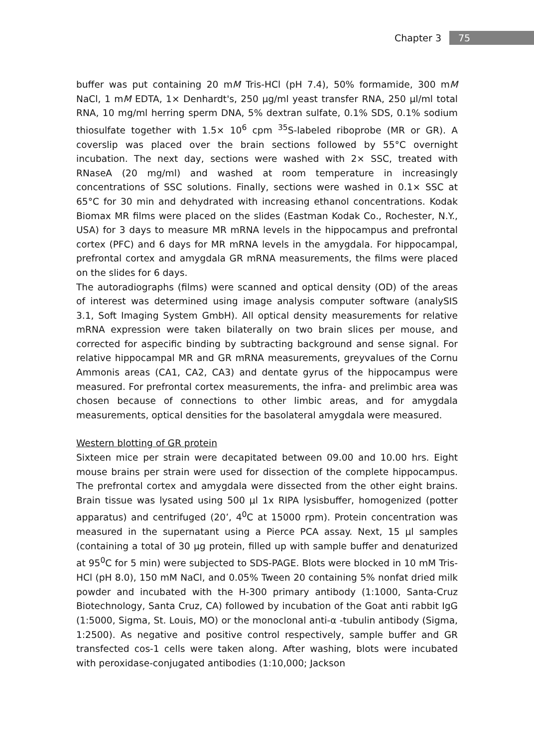Chapter 3 75
buffer was put containing 20 mM Tris-HCl (pH 7.4), 50% formamide, 300 mM NaCl, 1 mM EDTA, 1× Denhardt's, 250 µg/ml yeast transfer RNA, 250 µl/ml total RNA, 10 mg/ml herring sperm DNA, 5% dextran sulfate, 0.1% SDS, 0.1% sodium thiosulfate together with 1.5× 10<sup>6</sup> cpm <sup>35</sup>S-labeled riboprobe (MR or GR). A coverslip was placed over the brain sections followed by 55°C overnight incubation. The next day, sections were washed with 2× SSC, treated with RNaseA (20 mg/ml) and washed at room temperature in increasingly concentrations of SSC solutions. Finally, sections were washed in 0.1× SSC at 65°C for 30 min and dehydrated with increasing ethanol concentrations. Kodak Biomax MR films were placed on the slides (Eastman Kodak Co., Rochester, N.Y., USA) for 3 days to measure MR mRNA levels in the hippocampus and prefrontal cortex (PFC) and 6 days for MR mRNA levels in the amygdala. For hippocampal, prefrontal cortex and amygdala GR mRNA measurements, the films were placed on the slides for 6 days.
The autoradiographs (films) were scanned and optical density (OD) of the areas of interest was determined using image analysis computer software (analySIS 3.1, Soft Imaging System GmbH). All optical density measurements for relative mRNA expression were taken bilaterally on two brain slices per mouse, and corrected for aspecific binding by subtracting background and sense signal. For relative hippocampal MR and GR mRNA measurements, greyvalues of the Cornu Ammonis areas (CA1, CA2, CA3) and dentate gyrus of the hippocampus were measured. For prefrontal cortex measurements, the infra- and prelimbic area was chosen because of connections to other limbic areas, and for amygdala measurements, optical densities for the basolateral amygdala were measured.
Western blotting of GR protein
Sixteen mice per strain were decapitated between 09.00 and 10.00 hrs. Eight mouse brains per strain were used for dissection of the complete hippocampus. The prefrontal cortex and amygdala were dissected from the other eight brains. Brain tissue was lysated using 500 µl 1x RIPA lysisbuffer, homogenized (potter apparatus) and centrifuged (20’, 4<sup>0</sup>C at 15000 rpm). Protein concentration was measured in the supernatant using a Pierce PCA assay. Next, 15 µl samples (containing a total of 30 µg protein, filled up with sample buffer and denaturized at 95<sup>0</sup>C for 5 min) were subjected to SDS-PAGE. Blots were blocked in 10 mM Tris-HCl (pH 8.0), 150 mM NaCl, and 0.05% Tween 20 containing 5% nonfat dried milk powder and incubated with the H-300 primary antibody (1:1000, Santa-Cruz Biotechnology, Santa Cruz, CA) followed by incubation of the Goat anti rabbit IgG (1:5000, Sigma, St. Louis, MO) or the monoclonal anti-α -tubulin antibody (Sigma, 1:2500). As negative and positive control respectively, sample buffer and GR transfected cos-1 cells were taken along. After washing, blots were incubated with peroxidase-conjugated antibodies (1:10,000; Jackson